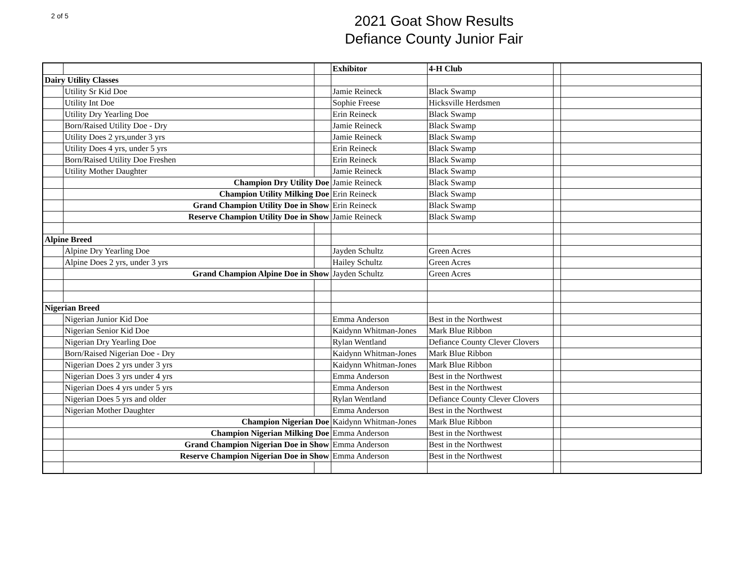2 of 5
2021 Goat Show Results
Defiance County Junior Fair
| | | | Exhibitor | 4-H Club | | |
| Dairy Utility Classes | | | | | | |
| | Utility Sr Kid Doe | | Jamie Reineck | Black Swamp | | |
| | Utility Int Doe | | Sophie Freese | Hicksville Herdsmen | | |
| | Utility Dry Yearling Doe | | Erin Reineck | Black Swamp | | |
| | Born/Raised Utility Doe - Dry | | Jamie Reineck | Black Swamp | | |
| | Utility Does 2 yrs,under 3 yrs | | Jamie Reineck | Black Swamp | | |
| | Utility Does 4 yrs, under 5 yrs | | Erin Reineck | Black Swamp | | |
| | Born/Raised Utility Doe Freshen | | Erin Reineck | Black Swamp | | |
| | Utility Mother Daughter | | Jamie Reineck | Black Swamp | | |
| | Champion Dry Utility Doe | | Jamie Reineck | Black Swamp | | |
| | Champion Utility Milking Doe | | Erin Reineck | Black Swamp | | |
| | Grand Champion Utility Doe in Show | | Erin Reineck | Black Swamp | | |
| | Reserve Champion Utility Doe in Show | | Jamie Reineck | Black Swamp | | |
| Alpine Breed | | | | | | |
| | Alpine Dry Yearling Doe | | Jayden Schultz | Green Acres | | |
| | Alpine Does 2 yrs, under 3 yrs | | Hailey Schultz | Green Acres | | |
| | Grand Champion Alpine Doe in Show | | Jayden Schultz | Green Acres | | |
| Nigerian Breed | | | | | | |
| | Nigerian Junior Kid Doe | | Emma Anderson | Best in the Northwest | | |
| | Nigerian Senior Kid Doe | | Kaidynn Whitman-Jones | Mark Blue Ribbon | | |
| | Nigerian Dry Yearling Doe | | Rylan Wentland | Defiance County Clever Clovers | | |
| | Born/Raised Nigerian Doe - Dry | | Kaidynn Whitman-Jones | Mark Blue Ribbon | | |
| | Nigerian Does 2 yrs under 3 yrs | | Kaidynn Whitman-Jones | Mark Blue Ribbon | | |
| | Nigerian Does 3 yrs under 4 yrs | | Emma Anderson | Best in the Northwest | | |
| | Nigerian Does 4 yrs under 5 yrs | | Emma Anderson | Best in the Northwest | | |
| | Nigerian Does 5 yrs and older | | Rylan Wentland | Defiance County Clever Clovers | | |
| | Nigerian Mother Daughter | | Emma Anderson | Best in the Northwest | | |
| | Champion Nigerian Doe | | Kaidynn Whitman-Jones | Mark Blue Ribbon | | |
| | Champion Nigerian Milking Doe | | Emma Anderson | Best in the Northwest | | |
| | Grand Champion Nigerian Doe in Show | | Emma Anderson | Best in the Northwest | | |
| | Reserve Champion Nigerian Doe in Show | | Emma Anderson | Best in the Northwest | | |